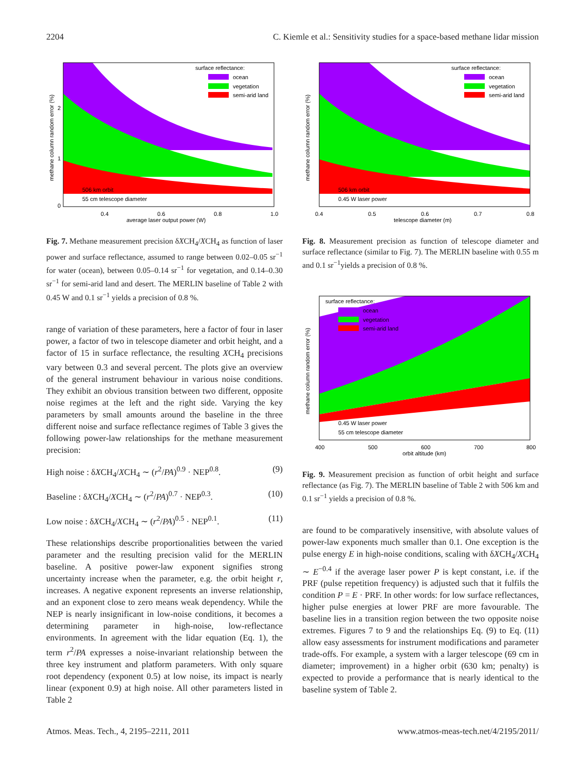2204 C. Kiemle et al.: Sensitivity studies for a space-based methane lidar mission
surface reflectance:
ocean
vegetation
semi-arid land
506 km orbit
55 cm telescope diameter
0
1
2
0.4
0.6
0.8
1.0
average laser output power (W)
methane column random error (%)
Fig. 7. Methane measurement precision δXCH<sub>4</sub>/XCH<sub>4</sub> as function of laser power and surface reflectance, assumed to range between 0.02–0.05 sr<sup>−1</sup> for water (ocean), between 0.05–0.14 sr<sup>−1</sup> for vegetation, and 0.14–0.30 sr<sup>−1</sup> for semi-arid land and desert. The MERLIN baseline of Table 2 with 0.45 W and 0.1 sr<sup>−1</sup> yields a precision of 0.8 %.
range of variation of these parameters, here a factor of four in laser power, a factor of two in telescope diameter and orbit height, and a factor of 15 in surface reflectance, the resulting XCH<sub>4</sub> precisions vary between 0.3 and several percent. The plots give an overview of the general instrument behaviour in various noise conditions. They exhibit an obvious transition between two different, opposite noise regimes at the left and the right side. Varying the key parameters by small amounts around the baseline in the three different noise and surface reflectance regimes of Table 3 gives the following power-law relationships for the methane measurement precision:
High noise : δXCH<sub>4</sub>/XCH<sub>4</sub> ∼ (r<sup>2</sup>/PA)<sup>0.9</sup> · NEP<sup>0.8</sup>. (9)
Baseline : δXCH<sub>4</sub>/XCH<sub>4</sub> ∼ (r<sup>2</sup>/PA)<sup>0.7</sup> · NEP<sup>0.3</sup>. (10)
Low noise : δXCH<sub>4</sub>/XCH<sub>4</sub> ∼ (r<sup>2</sup>/PA)<sup>0.5</sup> · NEP<sup>0.1</sup>. (11)
These relationships describe proportionalities between the varied parameter and the resulting precision valid for the MERLIN baseline. A positive power-law exponent signifies strong uncertainty increase when the parameter, e.g. the orbit height r, increases. A negative exponent represents an inverse relationship, and an exponent close to zero means weak dependency. While the NEP is nearly insignificant in low-noise conditions, it becomes a determining parameter in high-noise, low-reflectance environments. In agreement with the lidar equation (Eq. 1), the term r<sup>2</sup>/PA expresses a noise-invariant relationship between the three key instrument and platform parameters. With only square root dependency (exponent 0.5) at low noise, its impact is nearly linear (exponent 0.9) at high noise. All other parameters listed in Table 2
surface reflectance:
ocean
vegetation
semi-arid land
506 km orbit
0.45 W laser power
0.4
0.5
0.6
0.7
0.8
telescope diameter (m)
methane column random error (%)
Fig. 8. Measurement precision as function of telescope diameter and surface reflectance (similar to Fig. 7). The MERLIN baseline with 0.55 m and 0.1 sr<sup>−1</sup>yields a precision of 0.8 %.
surface reflectance:
ocean
vegetation
semi-arid land
0.45 W laser power
55 cm telescope diameter
400
500
600
700
800
orbit altitude (km)
methane column random error (%)
Fig. 9. Measurement precision as function of orbit height and surface reflectance (as Fig. 7). The MERLIN baseline of Table 2 with 506 km and 0.1 sr<sup>−1</sup> yields a precision of 0.8 %.
are found to be comparatively insensitive, with absolute values of power-law exponents much smaller than 0.1. One exception is the pulse energy E in high-noise conditions, scaling with δXCH<sub>4</sub>/XCH<sub>4</sub> ∼ E<sup>−0.4</sup> if the average laser power P is kept constant, i.e. if the PRF (pulse repetition frequency) is adjusted such that it fulfils the condition P = E · PRF. In other words: for low surface reflectances, higher pulse energies at lower PRF are more favourable. The baseline lies in a transition region between the two opposite noise extremes. Figures 7 to 9 and the relationships Eq. (9) to Eq. (11) allow easy assessments for instrument modifications and parameter trade-offs. For example, a system with a larger telescope (69 cm in diameter; improvement) in a higher orbit (630 km; penalty) is expected to provide a performance that is nearly identical to the baseline system of Table 2.
Atmos. Meas. Tech., 4, 2195–2211, 2011 www.atmos-meas-tech.net/4/2195/2011/